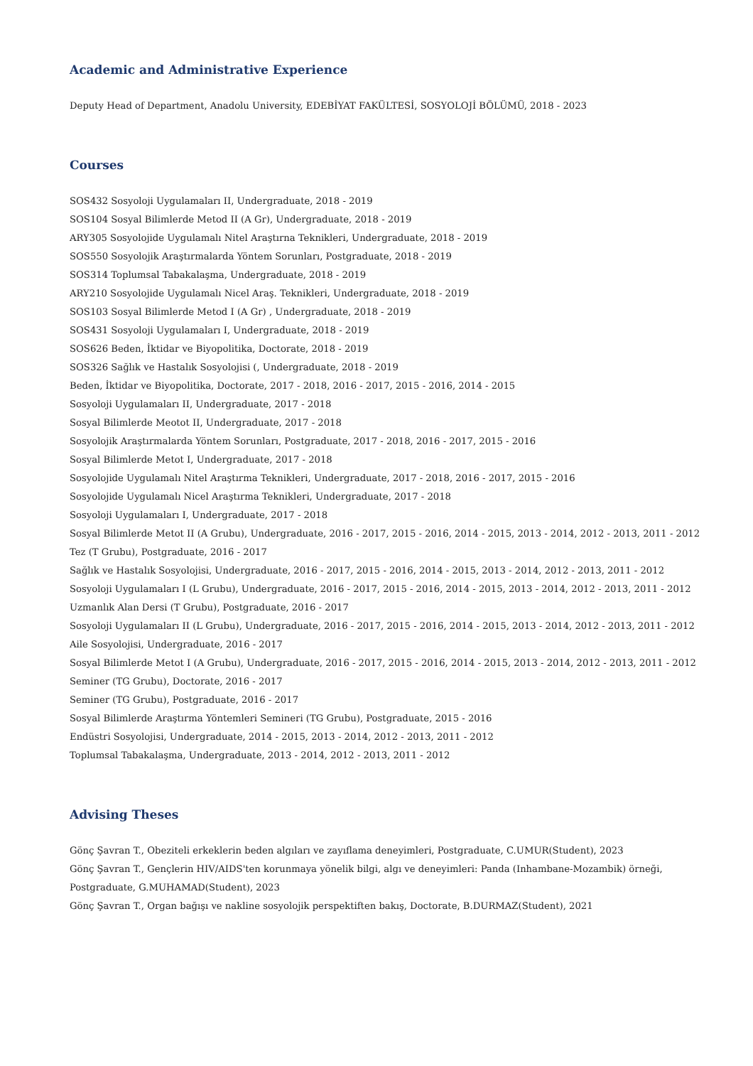Academic and Administrative Experience
Deputy Head of Department, Anadolu University, EDEBİYAT FAKÜLTESİ, SOSYOLOJİ BÖLÜMÜ, 2018 - 2023
Courses
SOS432 Sosyoloji Uygulamaları II, Undergraduate, 2018 - 2019
SOS104 Sosyal Bilimlerde Metod II (A Gr), Undergraduate, 2018 - 2019
ARY305 Sosyolojide Uygulamalı Nitel Araştırna Teknikleri, Undergraduate, 2018 - 2019
SOS550 Sosyolojik Araştırmalarda Yöntem Sorunları, Postgraduate, 2018 - 2019
SOS314 Toplumsal Tabakalaşma, Undergraduate, 2018 - 2019
ARY210 Sosyolojide Uygulamalı Nicel Araş. Teknikleri, Undergraduate, 2018 - 2019
SOS103 Sosyal Bilimlerde Metod I (A Gr) , Undergraduate, 2018 - 2019
SOS431 Sosyoloji Uygulamaları I, Undergraduate, 2018 - 2019
SOS626 Beden, İktidar ve Biyopolitika, Doctorate, 2018 - 2019
SOS326 Sağlık ve Hastalık Sosyolojisi (, Undergraduate, 2018 - 2019
Beden, İktidar ve Biyopolitika, Doctorate, 2017 - 2018, 2016 - 2017, 2015 - 2016, 2014 - 2015
Sosyoloji Uygulamaları II, Undergraduate, 2017 - 2018
Sosyal Bilimlerde Meotot II, Undergraduate, 2017 - 2018
Sosyolojik Araştırmalarda Yöntem Sorunları, Postgraduate, 2017 - 2018, 2016 - 2017, 2015 - 2016
Sosyal Bilimlerde Metot I, Undergraduate, 2017 - 2018
Sosyolojide Uygulamalı Nitel Araştırma Teknikleri, Undergraduate, 2017 - 2018, 2016 - 2017, 2015 - 2016
Sosyolojide Uygulamalı Nicel Araştırma Teknikleri, Undergraduate, 2017 - 2018
Sosyoloji Uygulamaları I, Undergraduate, 2017 - 2018
Sosyal Bilimlerde Metot II (A Grubu), Undergraduate, 2016 - 2017, 2015 - 2016, 2014 - 2015, 2013 - 2014, 2012 - 2013, 2011 - 2012
Tez (T Grubu), Postgraduate, 2016 - 2017
Sağlık ve Hastalık Sosyolojisi, Undergraduate, 2016 - 2017, 2015 - 2016, 2014 - 2015, 2013 - 2014, 2012 - 2013, 2011 - 2012
Sosyoloji Uygulamaları I (L Grubu), Undergraduate, 2016 - 2017, 2015 - 2016, 2014 - 2015, 2013 - 2014, 2012 - 2013, 2011 - 2012
Uzmanlık Alan Dersi (T Grubu), Postgraduate, 2016 - 2017
Sosyoloji Uygulamaları II (L Grubu), Undergraduate, 2016 - 2017, 2015 - 2016, 2014 - 2015, 2013 - 2014, 2012 - 2013, 2011 - 2012
Aile Sosyolojisi, Undergraduate, 2016 - 2017
Sosyal Bilimlerde Metot I (A Grubu), Undergraduate, 2016 - 2017, 2015 - 2016, 2014 - 2015, 2013 - 2014, 2012 - 2013, 2011 - 2012
Seminer (TG Grubu), Doctorate, 2016 - 2017
Seminer (TG Grubu), Postgraduate, 2016 - 2017
Sosyal Bilimlerde Araştırma Yöntemleri Semineri (TG Grubu), Postgraduate, 2015 - 2016
Endüstri Sosyolojisi, Undergraduate, 2014 - 2015, 2013 - 2014, 2012 - 2013, 2011 - 2012
Toplumsal Tabakalaşma, Undergraduate, 2013 - 2014, 2012 - 2013, 2011 - 2012
Advising Theses
Gönç Şavran T., Obeziteli erkeklerin beden algıları ve zayıflama deneyimleri, Postgraduate, C.UMUR(Student), 2023
Gönç Şavran T., Gençlerin HIV/AIDS'ten korunmaya yönelik bilgi, algı ve deneyimleri: Panda (Inhambane-Mozambik) örneği, Postgraduate, G.MUHAMAD(Student), 2023
Gönç Şavran T., Organ bağışı ve nakline sosyolojik perspektiften bakış, Doctorate, B.DURMAZ(Student), 2021